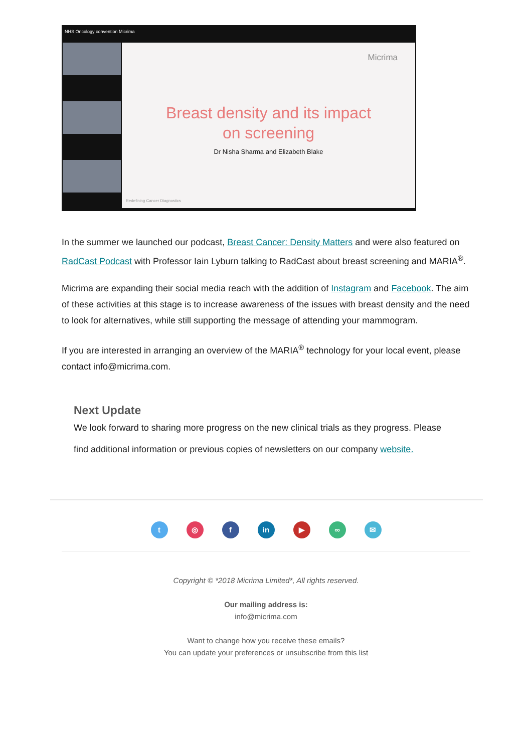NHS Oncology convention Micrima
Micrima
Breast density and its impact
on screening
Dr Nisha Sharma and Elizabeth Blake
Redefining Cancer Diagnostics
In the summer we launched our podcast, Breast Cancer: Density Matters and were also featured on RadCast Podcast with Professor Iain Lyburn talking to RadCast about breast screening and MARIA<sup>®</sup>.
Micrima are expanding their social media reach with the addition of Instagram and Facebook. The aim of these activities at this stage is to increase awareness of the issues with breast density and the need to look for alternatives, while still supporting the message of attending your mammogram.
If you are interested in arranging an overview of the MARIA<sup>®</sup> technology for your local event, please contact info@micrima.com.
Next Update
We look forward to sharing more progress on the new clinical trials as they progress. Please find additional information or previous copies of newsletters on our company website.
t ◎ f in ▶ ∞ ✉
Copyright © *2018 Micrima Limited*, All rights reserved.
Our mailing address is:
info@micrima.com
Want to change how you receive these emails?
You can update your preferences or unsubscribe from this list